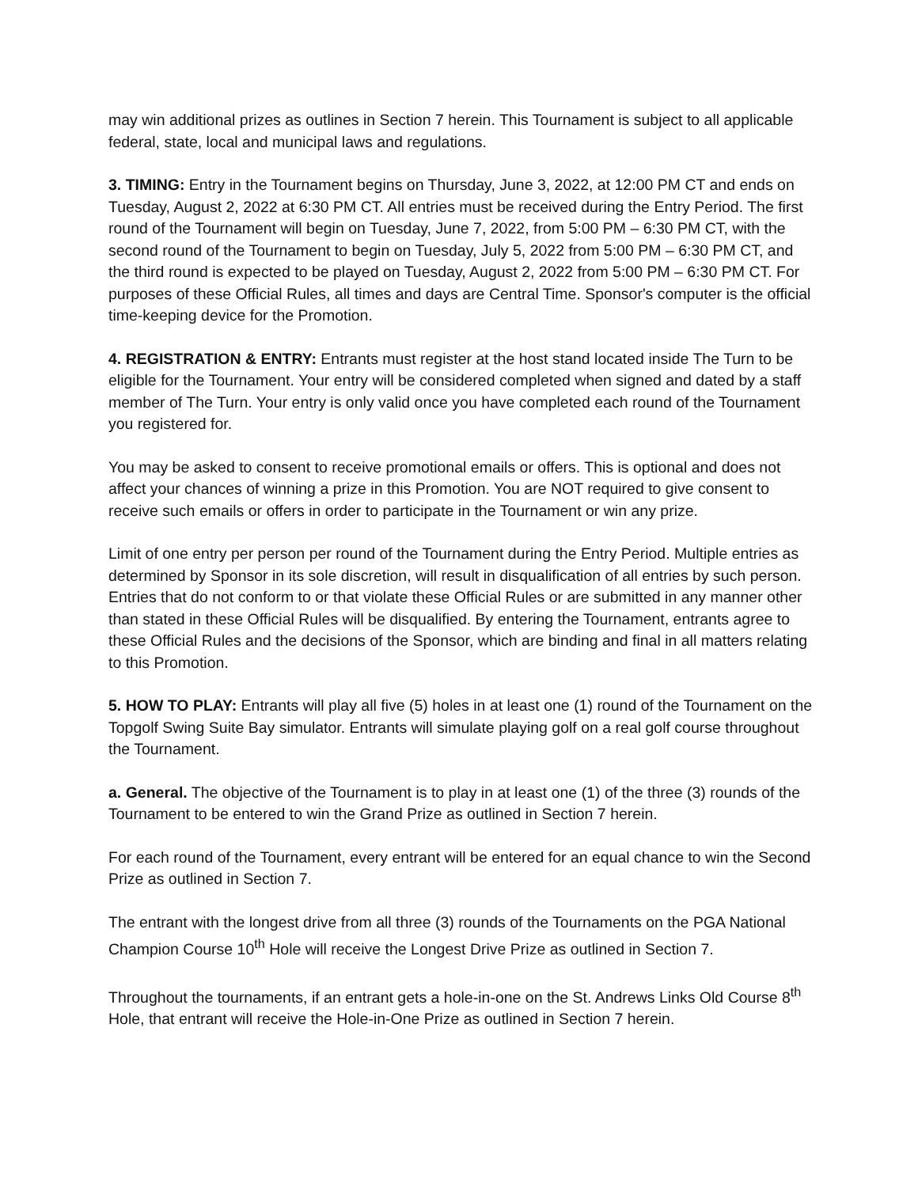may win additional prizes as outlines in Section 7 herein. This Tournament is subject to all applicable federal, state, local and municipal laws and regulations.
3. TIMING: Entry in the Tournament begins on Thursday, June 3, 2022, at 12:00 PM CT and ends on Tuesday, August 2, 2022 at 6:30 PM CT. All entries must be received during the Entry Period. The first round of the Tournament will begin on Tuesday, June 7, 2022, from 5:00 PM – 6:30 PM CT, with the second round of the Tournament to begin on Tuesday, July 5, 2022 from 5:00 PM – 6:30 PM CT, and the third round is expected to be played on Tuesday, August 2, 2022 from 5:00 PM – 6:30 PM CT. For purposes of these Official Rules, all times and days are Central Time. Sponsor's computer is the official time-keeping device for the Promotion.
4. REGISTRATION & ENTRY: Entrants must register at the host stand located inside The Turn to be eligible for the Tournament. Your entry will be considered completed when signed and dated by a staff member of The Turn. Your entry is only valid once you have completed each round of the Tournament you registered for.
You may be asked to consent to receive promotional emails or offers. This is optional and does not affect your chances of winning a prize in this Promotion. You are NOT required to give consent to receive such emails or offers in order to participate in the Tournament or win any prize.
Limit of one entry per person per round of the Tournament during the Entry Period. Multiple entries as determined by Sponsor in its sole discretion, will result in disqualification of all entries by such person. Entries that do not conform to or that violate these Official Rules or are submitted in any manner other than stated in these Official Rules will be disqualified. By entering the Tournament, entrants agree to these Official Rules and the decisions of the Sponsor, which are binding and final in all matters relating to this Promotion.
5. HOW TO PLAY: Entrants will play all five (5) holes in at least one (1) round of the Tournament on the Topgolf Swing Suite Bay simulator. Entrants will simulate playing golf on a real golf course throughout the Tournament.
a. General. The objective of the Tournament is to play in at least one (1) of the three (3) rounds of the Tournament to be entered to win the Grand Prize as outlined in Section 7 herein.
For each round of the Tournament, every entrant will be entered for an equal chance to win the Second Prize as outlined in Section 7.
The entrant with the longest drive from all three (3) rounds of the Tournaments on the PGA National Champion Course 10<sup>th</sup> Hole will receive the Longest Drive Prize as outlined in Section 7.
Throughout the tournaments, if an entrant gets a hole-in-one on the St. Andrews Links Old Course 8<sup>th</sup> Hole, that entrant will receive the Hole-in-One Prize as outlined in Section 7 herein.